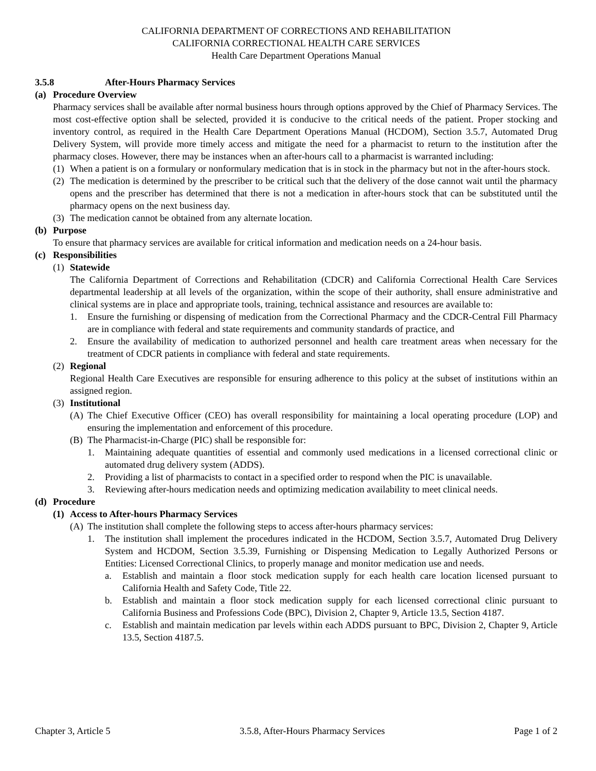CALIFORNIA DEPARTMENT OF CORRECTIONS AND REHABILITATION
CALIFORNIA CORRECTIONAL HEALTH CARE SERVICES
Health Care Department Operations Manual
3.5.8 After-Hours Pharmacy Services
(a) Procedure Overview
Pharmacy services shall be available after normal business hours through options approved by the Chief of Pharmacy Services. The most cost-effective option shall be selected, provided it is conducive to the critical needs of the patient. Proper stocking and inventory control, as required in the Health Care Department Operations Manual (HCDOM), Section 3.5.7, Automated Drug Delivery System, will provide more timely access and mitigate the need for a pharmacist to return to the institution after the pharmacy closes. However, there may be instances when an after-hours call to a pharmacist is warranted including:
(1) When a patient is on a formulary or nonformulary medication that is in stock in the pharmacy but not in the after-hours stock.
(2) The medication is determined by the prescriber to be critical such that the delivery of the dose cannot wait until the pharmacy opens and the prescriber has determined that there is not a medication in after-hours stock that can be substituted until the pharmacy opens on the next business day.
(3) The medication cannot be obtained from any alternate location.
(b) Purpose
To ensure that pharmacy services are available for critical information and medication needs on a 24-hour basis.
(c) Responsibilities
(1) Statewide
The California Department of Corrections and Rehabilitation (CDCR) and California Correctional Health Care Services departmental leadership at all levels of the organization, within the scope of their authority, shall ensure administrative and clinical systems are in place and appropriate tools, training, technical assistance and resources are available to:
1. Ensure the furnishing or dispensing of medication from the Correctional Pharmacy and the CDCR-Central Fill Pharmacy are in compliance with federal and state requirements and community standards of practice, and
2. Ensure the availability of medication to authorized personnel and health care treatment areas when necessary for the treatment of CDCR patients in compliance with federal and state requirements.
(2) Regional
Regional Health Care Executives are responsible for ensuring adherence to this policy at the subset of institutions within an assigned region.
(3) Institutional
(A) The Chief Executive Officer (CEO) has overall responsibility for maintaining a local operating procedure (LOP) and ensuring the implementation and enforcement of this procedure.
(B) The Pharmacist-in-Charge (PIC) shall be responsible for:
1. Maintaining adequate quantities of essential and commonly used medications in a licensed correctional clinic or automated drug delivery system (ADDS).
2. Providing a list of pharmacists to contact in a specified order to respond when the PIC is unavailable.
3. Reviewing after-hours medication needs and optimizing medication availability to meet clinical needs.
(d) Procedure
(1) Access to After-hours Pharmacy Services
(A) The institution shall complete the following steps to access after-hours pharmacy services:
1. The institution shall implement the procedures indicated in the HCDOM, Section 3.5.7, Automated Drug Delivery System and HCDOM, Section 3.5.39, Furnishing or Dispensing Medication to Legally Authorized Persons or Entities: Licensed Correctional Clinics, to properly manage and monitor medication use and needs.
a. Establish and maintain a floor stock medication supply for each health care location licensed pursuant to California Health and Safety Code, Title 22.
b. Establish and maintain a floor stock medication supply for each licensed correctional clinic pursuant to California Business and Professions Code (BPC), Division 2, Chapter 9, Article 13.5, Section 4187.
c. Establish and maintain medication par levels within each ADDS pursuant to BPC, Division 2, Chapter 9, Article 13.5, Section 4187.5.
Chapter 3, Article 5 3.5.8, After-Hours Pharmacy Services Page 1 of 2